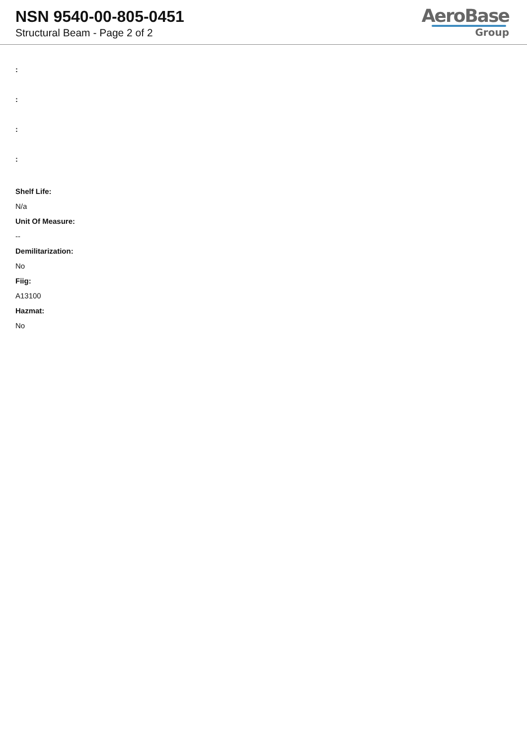NSN 9540-00-805-0451
Structural Beam - Page 2 of 2
AeroBase
Group
:
:
:
:
Shelf Life:
N/a
Unit Of Measure:
--
Demilitarization:
No
Fiig:
A13100
Hazmat:
No